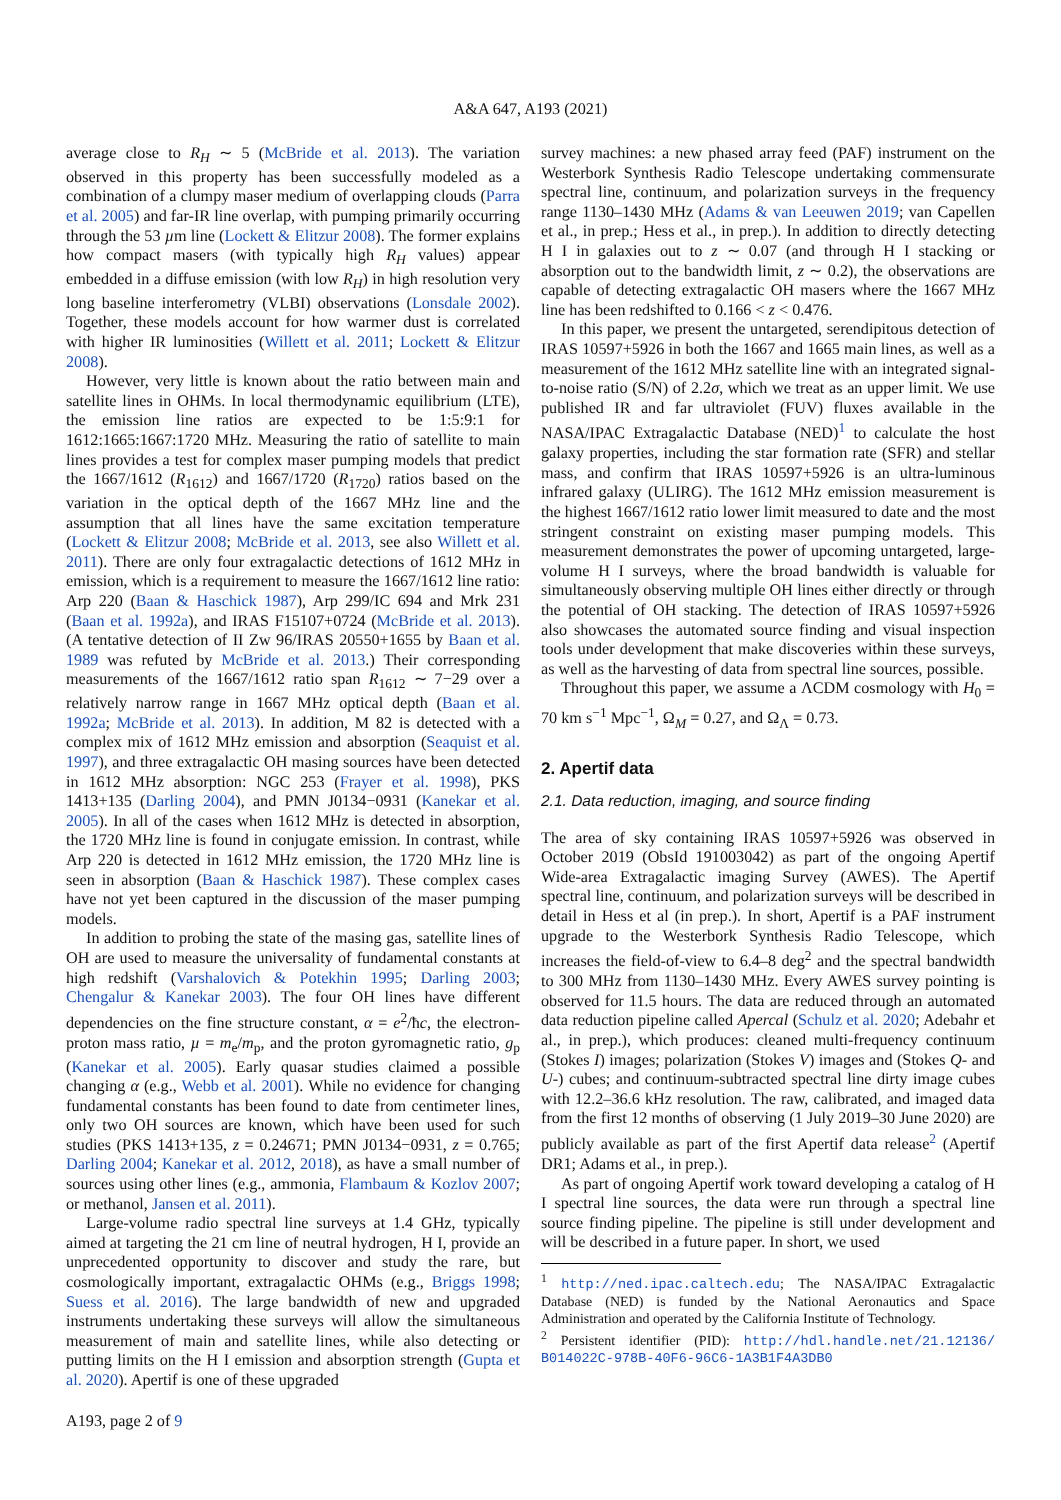A&A 647, A193 (2021)
average close to R<sub>H</sub> ∼ 5 (McBride et al. 2013). The variation observed in this property has been successfully modeled as a combination of a clumpy maser medium of overlapping clouds (Parra et al. 2005) and far-IR line overlap, with pumping primarily occurring through the 53 µm line (Lockett & Elitzur 2008). The former explains how compact masers (with typically high R<sub>H</sub> values) appear embedded in a diffuse emission (with low R<sub>H</sub>) in high resolution very long baseline interferometry (VLBI) observations (Lonsdale 2002). Together, these models account for how warmer dust is correlated with higher IR luminosities (Willett et al. 2011; Lockett & Elitzur 2008).
However, very little is known about the ratio between main and satellite lines in OHMs. In local thermodynamic equilibrium (LTE), the emission line ratios are expected to be 1:5:9:1 for 1612:1665:1667:1720 MHz. Measuring the ratio of satellite to main lines provides a test for complex maser pumping models that predict the 1667/1612 (R<sub>1612</sub>) and 1667/1720 (R<sub>1720</sub>) ratios based on the variation in the optical depth of the 1667 MHz line and the assumption that all lines have the same excitation temperature (Lockett & Elitzur 2008; McBride et al. 2013, see also Willett et al. 2011). There are only four extragalactic detections of 1612 MHz in emission, which is a requirement to measure the 1667/1612 line ratio: Arp 220 (Baan & Haschick 1987), Arp 299/IC 694 and Mrk 231 (Baan et al. 1992a), and IRAS F15107+0724 (McBride et al. 2013). (A tentative detection of II Zw 96/IRAS 20550+1655 by Baan et al. 1989 was refuted by McBride et al. 2013.) Their corresponding measurements of the 1667/1612 ratio span R<sub>1612</sub> ∼ 7−29 over a relatively narrow range in 1667 MHz optical depth (Baan et al. 1992a; McBride et al. 2013). In addition, M 82 is detected with a complex mix of 1612 MHz emission and absorption (Seaquist et al. 1997), and three extragalactic OH masing sources have been detected in 1612 MHz absorption: NGC 253 (Frayer et al. 1998), PKS 1413+135 (Darling 2004), and PMN J0134−0931 (Kanekar et al. 2005). In all of the cases when 1612 MHz is detected in absorption, the 1720 MHz line is found in conjugate emission. In contrast, while Arp 220 is detected in 1612 MHz emission, the 1720 MHz line is seen in absorption (Baan & Haschick 1987). These complex cases have not yet been captured in the discussion of the maser pumping models.
In addition to probing the state of the masing gas, satellite lines of OH are used to measure the universality of fundamental constants at high redshift (Varshalovich & Potekhin 1995; Darling 2003; Chengalur & Kanekar 2003). The four OH lines have different dependencies on the fine structure constant, α = e<sup>2</sup>/ħc, the electron-proton mass ratio, µ = m<sub>e</sub>/m<sub>p</sub>, and the proton gyromagnetic ratio, g<sub>p</sub> (Kanekar et al. 2005). Early quasar studies claimed a possible changing α (e.g., Webb et al. 2001). While no evidence for changing fundamental constants has been found to date from centimeter lines, only two OH sources are known, which have been used for such studies (PKS 1413+135, z = 0.24671; PMN J0134−0931, z = 0.765; Darling 2004; Kanekar et al. 2012, 2018), as have a small number of sources using other lines (e.g., ammonia, Flambaum & Kozlov 2007; or methanol, Jansen et al. 2011).
Large-volume radio spectral line surveys at 1.4 GHz, typically aimed at targeting the 21 cm line of neutral hydrogen, H I, provide an unprecedented opportunity to discover and study the rare, but cosmologically important, extragalactic OHMs (e.g., Briggs 1998; Suess et al. 2016). The large bandwidth of new and upgraded instruments undertaking these surveys will allow the simultaneous measurement of main and satellite lines, while also detecting or putting limits on the H I emission and absorption strength (Gupta et al. 2020). Apertif is one of these upgraded
survey machines: a new phased array feed (PAF) instrument on the Westerbork Synthesis Radio Telescope undertaking commensurate spectral line, continuum, and polarization surveys in the frequency range 1130–1430 MHz (Adams & van Leeuwen 2019; van Capellen et al., in prep.; Hess et al., in prep.). In addition to directly detecting H I in galaxies out to z ∼ 0.07 (and through H I stacking or absorption out to the bandwidth limit, z ∼ 0.2), the observations are capable of detecting extragalactic OH masers where the 1667 MHz line has been redshifted to 0.166 < z < 0.476.
In this paper, we present the untargeted, serendipitous detection of IRAS 10597+5926 in both the 1667 and 1665 main lines, as well as a measurement of the 1612 MHz satellite line with an integrated signal-to-noise ratio (S/N) of 2.2σ, which we treat as an upper limit. We use published IR and far ultraviolet (FUV) fluxes available in the NASA/IPAC Extragalactic Database (NED)<sup>1</sup> to calculate the host galaxy properties, including the star formation rate (SFR) and stellar mass, and confirm that IRAS 10597+5926 is an ultra-luminous infrared galaxy (ULIRG). The 1612 MHz emission measurement is the highest 1667/1612 ratio lower limit measured to date and the most stringent constraint on existing maser pumping models. This measurement demonstrates the power of upcoming untargeted, large-volume H I surveys, where the broad bandwidth is valuable for simultaneously observing multiple OH lines either directly or through the potential of OH stacking. The detection of IRAS 10597+5926 also showcases the automated source finding and visual inspection tools under development that make discoveries within these surveys, as well as the harvesting of data from spectral line sources, possible.
Throughout this paper, we assume a ΛCDM cosmology with H<sub>0</sub> = 70 km s<sup>−1</sup> Mpc<sup>−1</sup>, Ω<sub>M</sub> = 0.27, and Ω<sub>Λ</sub> = 0.73.
2. Apertif data
2.1. Data reduction, imaging, and source finding
The area of sky containing IRAS 10597+5926 was observed in October 2019 (ObsId 191003042) as part of the ongoing Apertif Wide-area Extragalactic imaging Survey (AWES). The Apertif spectral line, continuum, and polarization surveys will be described in detail in Hess et al (in prep.). In short, Apertif is a PAF instrument upgrade to the Westerbork Synthesis Radio Telescope, which increases the field-of-view to 6.4–8 deg<sup>2</sup> and the spectral bandwidth to 300 MHz from 1130–1430 MHz. Every AWES survey pointing is observed for 11.5 hours. The data are reduced through an automated data reduction pipeline called Apercal (Schulz et al. 2020; Adebahr et al., in prep.), which produces: cleaned multi-frequency continuum (Stokes I) images; polarization (Stokes V) images and (Stokes Q- and U-) cubes; and continuum-subtracted spectral line dirty image cubes with 12.2–36.6 kHz resolution. The raw, calibrated, and imaged data from the first 12 months of observing (1 July 2019–30 June 2020) are publicly available as part of the first Apertif data release<sup>2</sup> (Apertif DR1; Adams et al., in prep.).
As part of ongoing Apertif work toward developing a catalog of H I spectral line sources, the data were run through a spectral line source finding pipeline. The pipeline is still under development and will be described in a future paper. In short, we used
<sup>1</sup> http://ned.ipac.caltech.edu; The NASA/IPAC Extragalactic Database (NED) is funded by the National Aeronautics and Space Administration and operated by the California Institute of Technology.
<sup>2</sup> Persistent identifier (PID): http://hdl.handle.net/21.12136/ B014022C-978B-40F6-96C6-1A3B1F4A3DB0
A193, page 2 of 9